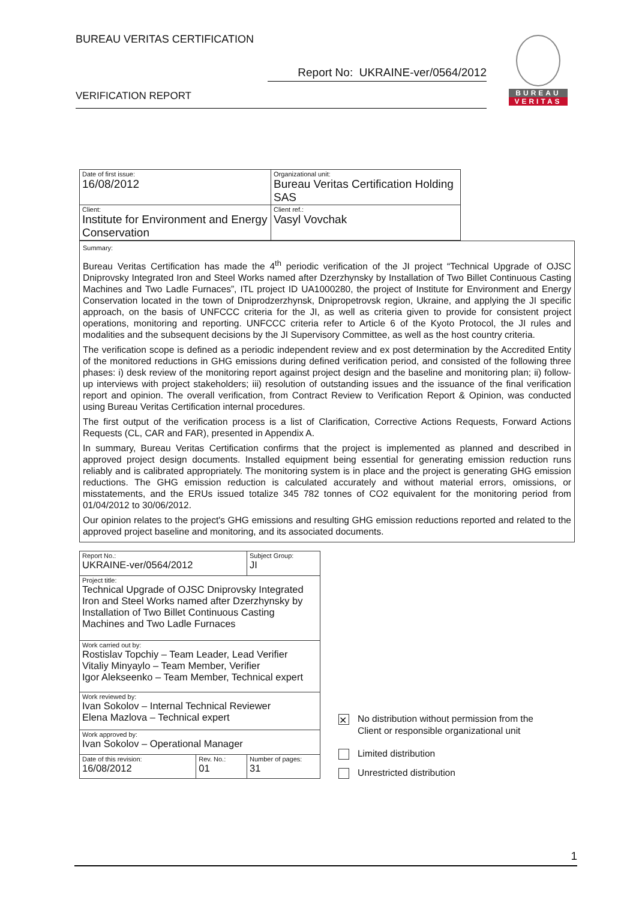BUREAU VERITAS CERTIFICATION
Report No: UKRAINE-ver/0564/2012
VERIFICATION REPORT
BUREAU
VERITAS
| Date of first issue: 16/08/2012 | Organizational unit: Bureau Veritas Certification Holding SAS |
| Client: Institute for Environment and Energy Conservation | Client ref.: Vasyl Vovchak |
Summary:
Bureau Veritas Certification has made the 4<sup>th</sup> periodic verification of the JI project “Technical Upgrade of OJSC Dniprovsky Integrated Iron and Steel Works named after Dzerzhynsky by Installation of Two Billet Continuous Casting Machines and Two Ladle Furnaces”, ITL project ID UA1000280, the project of Institute for Environment and Energy Conservation located in the town of Dniprodzerzhynsk, Dnipropetrovsk region, Ukraine, and applying the JI specific approach, on the basis of UNFCCC criteria for the JI, as well as criteria given to provide for consistent project operations, monitoring and reporting. UNFCCC criteria refer to Article 6 of the Kyoto Protocol, the JI rules and modalities and the subsequent decisions by the JI Supervisory Committee, as well as the host country criteria.
The verification scope is defined as a periodic independent review and ex post determination by the Accredited Entity of the monitored reductions in GHG emissions during defined verification period, and consisted of the following three phases: i) desk review of the monitoring report against project design and the baseline and monitoring plan; ii) follow-up interviews with project stakeholders; iii) resolution of outstanding issues and the issuance of the final verification report and opinion. The overall verification, from Contract Review to Verification Report & Opinion, was conducted using Bureau Veritas Certification internal procedures.
The first output of the verification process is a list of Clarification, Corrective Actions Requests, Forward Actions Requests (CL, CAR and FAR), presented in Appendix A.
In summary, Bureau Veritas Certification confirms that the project is implemented as planned and described in approved project design documents. Installed equipment being essential for generating emission reduction runs reliably and is calibrated appropriately. The monitoring system is in place and the project is generating GHG emission reductions. The GHG emission reduction is calculated accurately and without material errors, omissions, or misstatements, and the ERUs issued totalize 345 782 tonnes of CO2 equivalent for the monitoring period from 01/04/2012 to 30/06/2012.
Our opinion relates to the project's GHG emissions and resulting GHG emission reductions reported and related to the approved project baseline and monitoring, and its associated documents.
| Report No.: UKRAINE-ver/0564/2012 | | Subject Group: JI |
| Project title: Technical Upgrade of OJSC Dniprovsky Integrated Iron and Steel Works named after Dzerzhynsky by Installation of Two Billet Continuous Casting Machines and Two Ladle Furnaces | | |
| Work carried out by: Rostislav Topchiy – Team Leader, Lead Verifier Vitaliy Minyaylo – Team Member, Verifier Igor Alekseenko – Team Member, Technical expert | | |
| Work reviewed by: Ivan Sokolov – Internal Technical Reviewer Elena Mazlova – Technical expert | | |
| Work approved by: Ivan Sokolov – Operational Manager | | |
| Date of this revision: 16/08/2012 | Rev. No.: 01 | Number of pages: 31 |
✕ No distribution without permission from the
Client or responsible organizational unit
Limited distribution
Unrestricted distribution
1